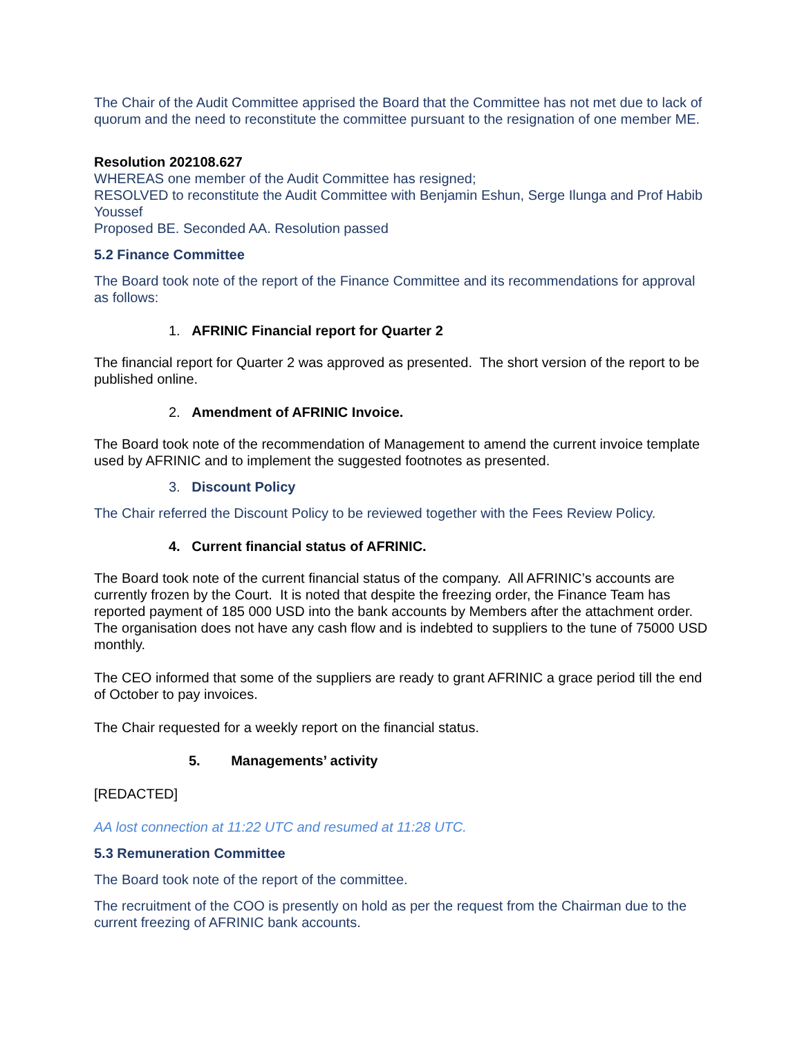The Chair of the Audit Committee apprised the Board that the Committee has not met due to lack of quorum and the need to reconstitute the committee pursuant to the resignation of one member ME.
Resolution 202108.627
WHEREAS one member of the Audit Committee has resigned;
RESOLVED to reconstitute the Audit Committee with Benjamin Eshun, Serge Ilunga and Prof Habib Youssef
Proposed BE. Seconded AA. Resolution passed
5.2 Finance Committee
The Board took note of the report of the Finance Committee and its recommendations for approval as follows:
1. AFRINIC Financial report for Quarter 2
The financial report for Quarter 2 was approved as presented. The short version of the report to be published online.
2. Amendment of AFRINIC Invoice.
The Board took note of the recommendation of Management to amend the current invoice template used by AFRINIC and to implement the suggested footnotes as presented.
3. Discount Policy
The Chair referred the Discount Policy to be reviewed together with the Fees Review Policy.
4. Current financial status of AFRINIC.
The Board took note of the current financial status of the company. All AFRINIC’s accounts are currently frozen by the Court. It is noted that despite the freezing order, the Finance Team has reported payment of 185 000 USD into the bank accounts by Members after the attachment order. The organisation does not have any cash flow and is indebted to suppliers to the tune of 75000 USD monthly.
The CEO informed that some of the suppliers are ready to grant AFRINIC a grace period till the end of October to pay invoices.
The Chair requested for a weekly report on the financial status.
5. Managements’ activity
[REDACTED]
AA lost connection at 11:22 UTC and resumed at 11:28 UTC.
5.3 Remuneration Committee
The Board took note of the report of the committee.
The recruitment of the COO is presently on hold as per the request from the Chairman due to the current freezing of AFRINIC bank accounts.